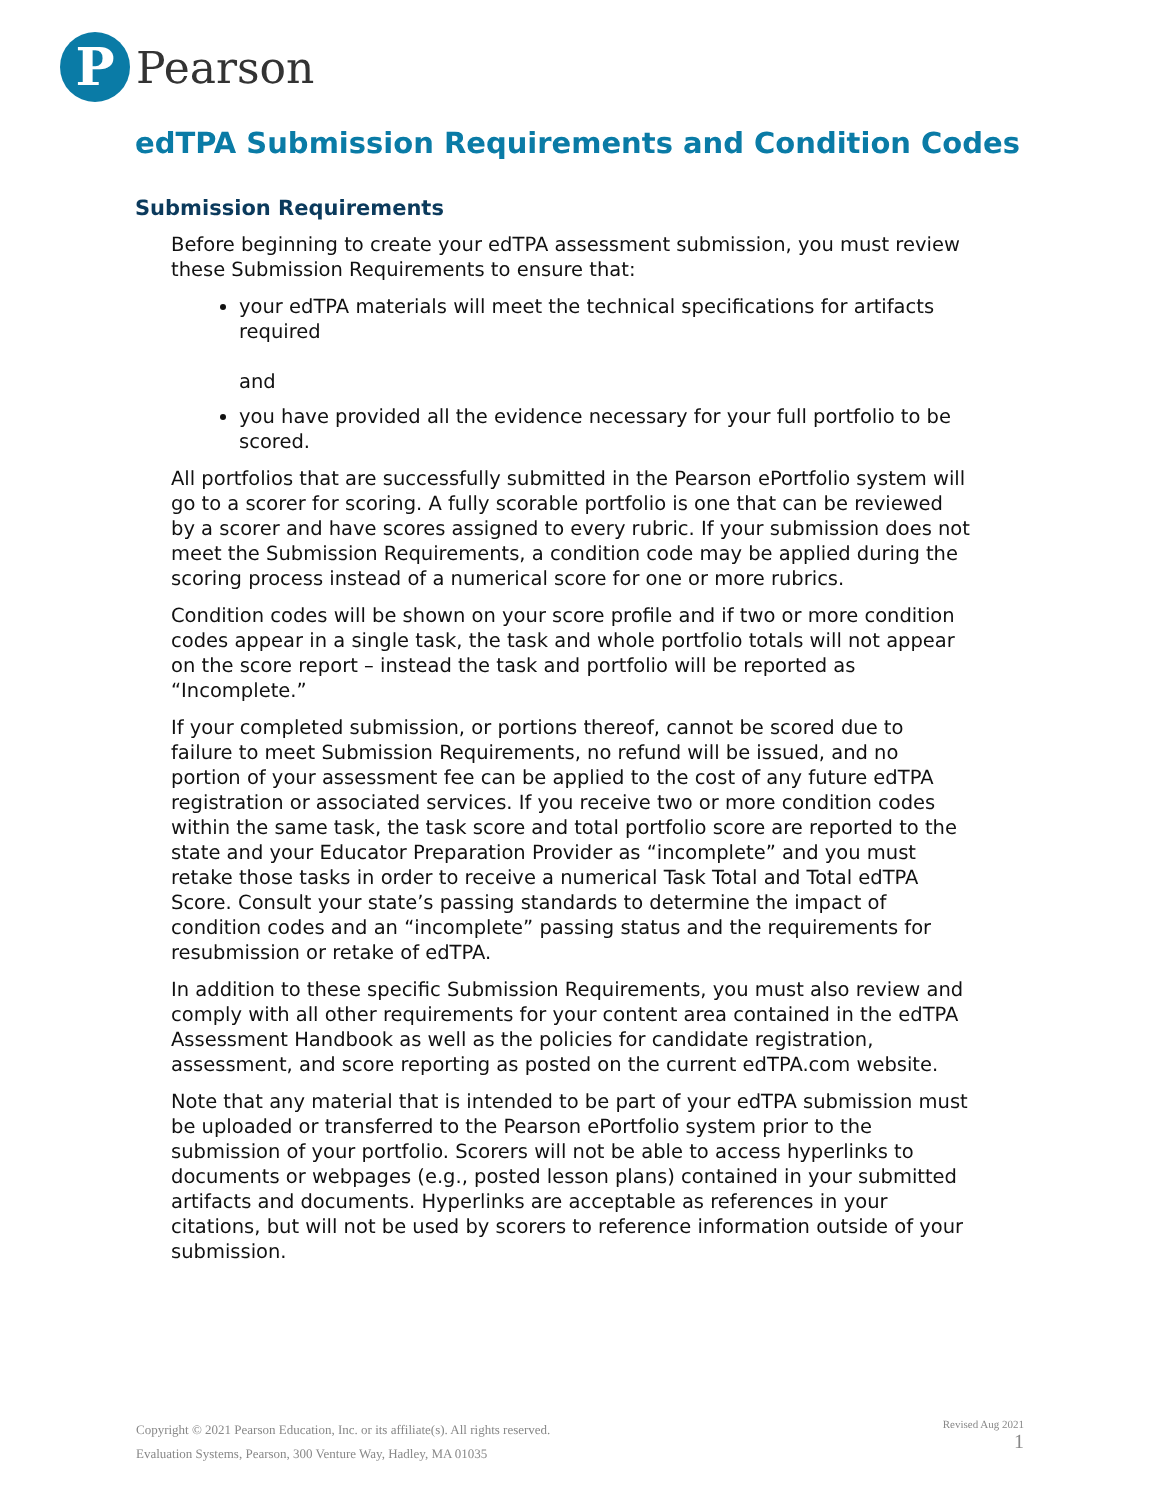P
Pearson
edTPA Submission Requirements and Condition Codes
Submission Requirements
Before beginning to create your edTPA assessment submission, you must review these Submission Requirements to ensure that:
your edTPA materials will meet the technical specifications for artifacts required
and
you have provided all the evidence necessary for your full portfolio to be scored.
All portfolios that are successfully submitted in the Pearson ePortfolio system will go to a scorer for scoring. A fully scorable portfolio is one that can be reviewed by a scorer and have scores assigned to every rubric. If your submission does not meet the Submission Requirements, a condition code may be applied during the scoring process instead of a numerical score for one or more rubrics.
Condition codes will be shown on your score profile and if two or more condition codes appear in a single task, the task and whole portfolio totals will not appear on the score report – instead the task and portfolio will be reported as “Incomplete.”
If your completed submission, or portions thereof, cannot be scored due to failure to meet Submission Requirements, no refund will be issued, and no portion of your assessment fee can be applied to the cost of any future edTPA registration or associated services. If you receive two or more condition codes within the same task, the task score and total portfolio score are reported to the state and your Educator Preparation Provider as “incomplete” and you must retake those tasks in order to receive a numerical Task Total and Total edTPA Score. Consult your state’s passing standards to determine the impact of condition codes and an “incomplete” passing status and the requirements for resubmission or retake of edTPA.
In addition to these specific Submission Requirements, you must also review and comply with all other requirements for your content area contained in the edTPA Assessment Handbook as well as the policies for candidate registration, assessment, and score reporting as posted on the current edTPA.com website.
Note that any material that is intended to be part of your edTPA submission must be uploaded or transferred to the Pearson ePortfolio system prior to the submission of your portfolio. Scorers will not be able to access hyperlinks to documents or webpages (e.g., posted lesson plans) contained in your submitted artifacts and documents. Hyperlinks are acceptable as references in your citations, but will not be used by scorers to reference information outside of your submission.
Copyright © 2021 Pearson Education, Inc. or its affiliate(s). All rights reserved.
Evaluation Systems, Pearson, 300 Venture Way, Hadley, MA 01035
Revised Aug 2021
1